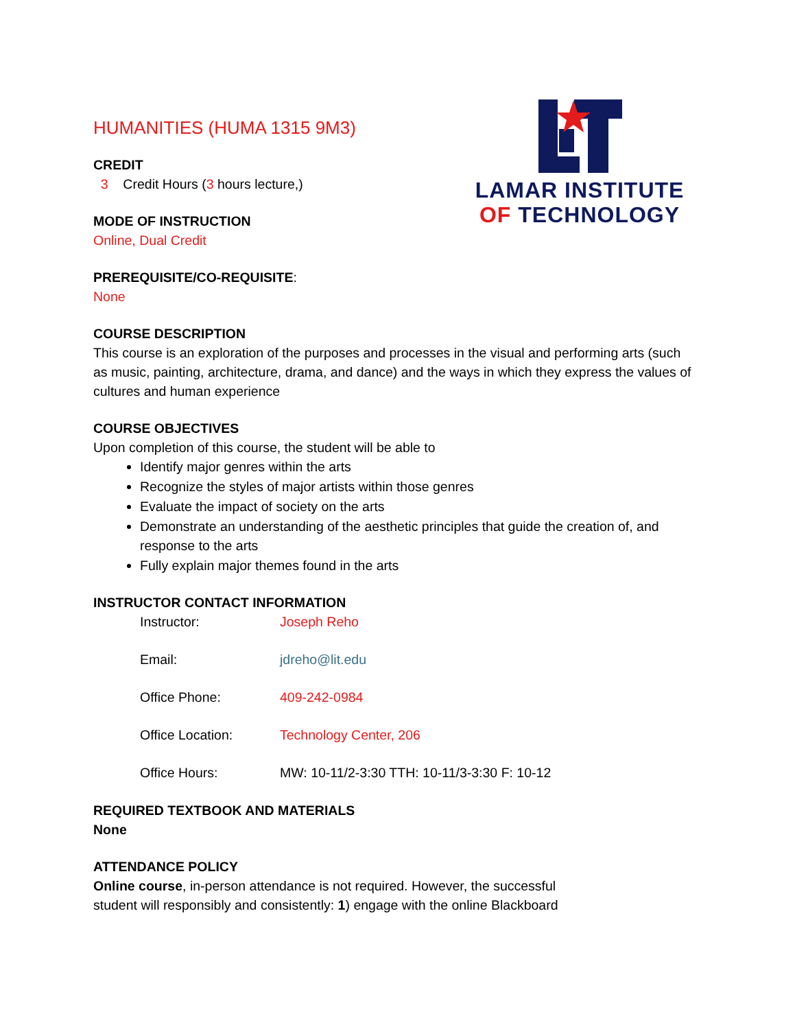LAMAR INSTITUTE
OF TECHNOLOGY
HUMANITIES (HUMA 1315 9M3)
CREDIT
3 Credit Hours (3 hours lecture,)
MODE OF INSTRUCTION
Online, Dual Credit
PREREQUISITE/CO-REQUISITE:
None
COURSE DESCRIPTION
This course is an exploration of the purposes and processes in the visual and performing arts (such as music, painting, architecture, drama, and dance) and the ways in which they express the values of cultures and human experience
COURSE OBJECTIVES
Upon completion of this course, the student will be able to
Identify major genres within the arts
Recognize the styles of major artists within those genres
Evaluate the impact of society on the arts
Demonstrate an understanding of the aesthetic principles that guide the creation of, and response to the arts
Fully explain major themes found in the arts
INSTRUCTOR CONTACT INFORMATION
Instructor: Joseph Reho
Email: jdreho@lit.edu
Office Phone: 409-242-0984
Office Location: Technology Center, 206
Office Hours: MW: 10-11/2-3:30 TTH: 10-11/3-3:30 F: 10-12
REQUIRED TEXTBOOK AND MATERIALS
None
ATTENDANCE POLICY
Online course, in-person attendance is not required. However, the successful
student will responsibly and consistently: 1) engage with the online Blackboard